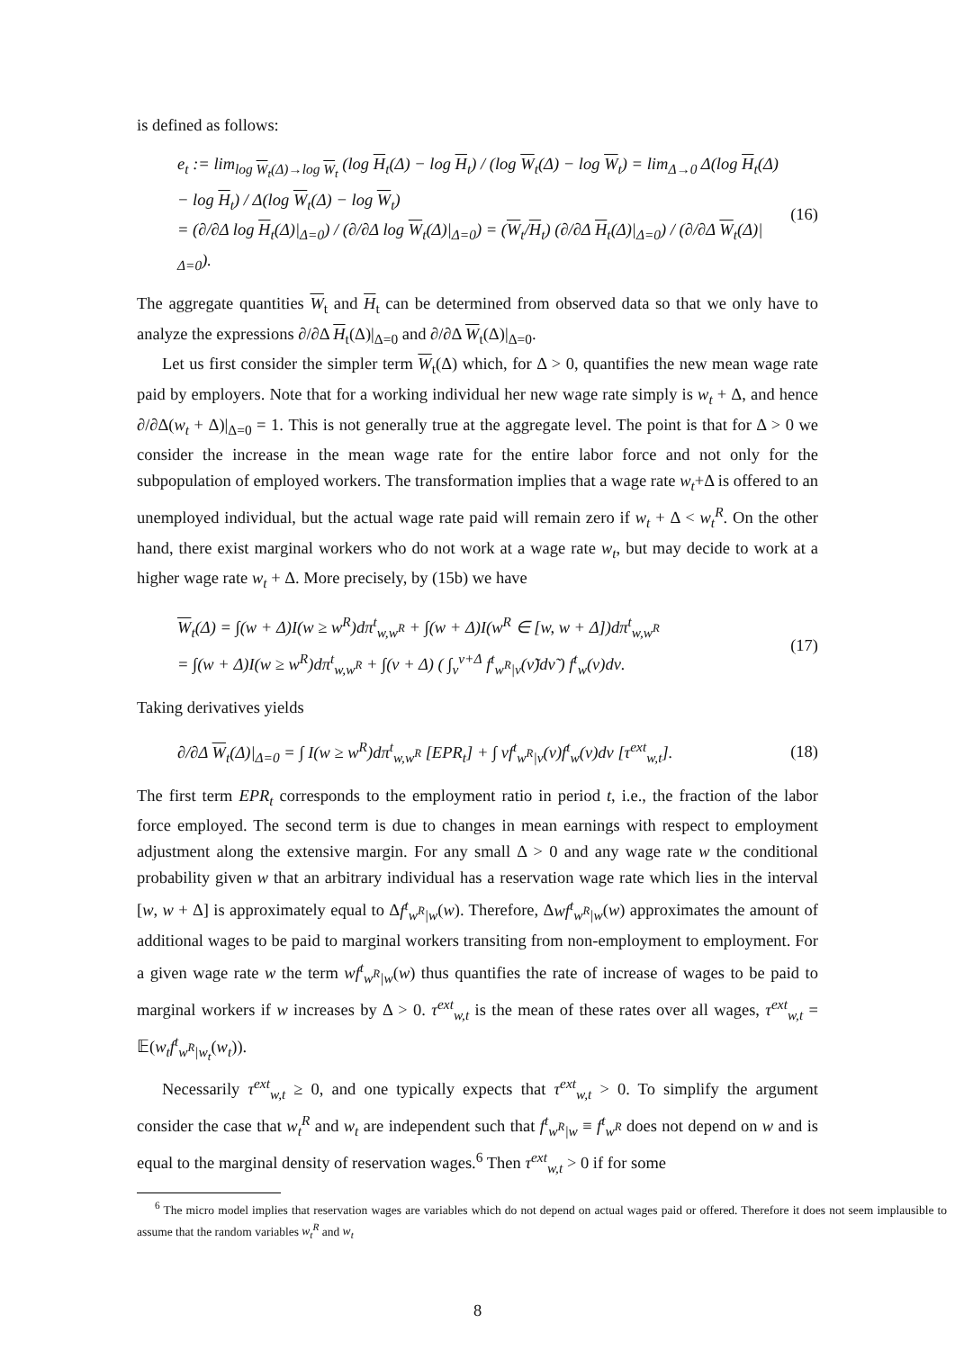is defined as follows:
e<sub>t</sub> := lim<sub>log W<sub>t</sub>(Δ)→log W<sub>t</sub></sub> (log H<sub>t</sub>(Δ) − log H<sub>t</sub>) / (log W<sub>t</sub>(Δ) − log W<sub>t</sub>) = lim<sub>Δ→0</sub> Δ(log H<sub>t</sub>(Δ) − log H<sub>t</sub>) / Δ(log W<sub>t</sub>(Δ) − log W<sub>t</sub>)
= (∂/∂Δ log H<sub>t</sub>(Δ)|<sub>Δ=0</sub>) / (∂/∂Δ log W<sub>t</sub>(Δ)|<sub>Δ=0</sub>) = (W<sub>t</sub>/H<sub>t</sub>) (∂/∂Δ H<sub>t</sub>(Δ)|<sub>Δ=0</sub>) / (∂/∂Δ W<sub>t</sub>(Δ)|<sub>Δ=0</sub>).
(16)
The aggregate quantities W<sub>t</sub> and H<sub>t</sub> can be determined from observed data so that we only have to analyze the expressions ∂/∂Δ H<sub>t</sub>(Δ)|<sub>Δ=0</sub> and ∂/∂Δ W<sub>t</sub>(Δ)|<sub>Δ=0</sub>.
Let us first consider the simpler term W<sub>t</sub>(Δ) which, for Δ > 0, quantifies the new mean wage rate paid by employers. Note that for a working individual her new wage rate simply is w<sub>t</sub> + Δ, and hence ∂/∂Δ(w<sub>t</sub> + Δ)|<sub>Δ=0</sub> = 1. This is not generally true at the aggregate level. The point is that for Δ > 0 we consider the increase in the mean wage rate for the entire labor force and not only for the subpopulation of employed workers. The transformation implies that a wage rate w<sub>t</sub>+Δ is offered to an unemployed individual, but the actual wage rate paid will remain zero if w<sub>t</sub> + Δ < w<sub>t</sub><sup>R</sup>. On the other hand, there exist marginal workers who do not work at a wage rate w<sub>t</sub>, but may decide to work at a higher wage rate w<sub>t</sub> + Δ. More precisely, by (15b) we have
W<sub>t</sub>(Δ) = ∫(w + Δ)I(w ≥ w<sup>R</sup>)dπ<sup>t</sup><sub>w,w<sup>R</sup></sub> + ∫(w + Δ)I(w<sup>R</sup> ∈ [w, w + Δ])dπ<sup>t</sup><sub>w,w<sup>R</sup></sub>
= ∫(w + Δ)I(w ≥ w<sup>R</sup>)dπ<sup>t</sup><sub>w,w<sup>R</sup></sub> + ∫(ν + Δ) ( ∫<sub>ν</sub><sup>ν+Δ</sup> f<sup>t</sup><sub>w<sup>R</sup>|ν</sub>(ν̃)dν̃ ) f<sup>t</sup><sub>w</sub>(ν)dν.
(17)
Taking derivatives yields
∂/∂Δ W<sub>t</sub>(Δ)|<sub>Δ=0</sub> = ∫ I(w ≥ w<sup>R</sup>)dπ<sup>t</sup><sub>w,w<sup>R</sup></sub> [EPR<sub>t</sub>] + ∫ νf<sup>t</sup><sub>w<sup>R</sup>|ν</sub>(ν)f<sup>t</sup><sub>w</sub>(ν)dν [τ<sup>ext</sup><sub>w,t</sub>].
(18)
The first term EPR<sub>t</sub> corresponds to the employment ratio in period t, i.e., the fraction of the labor force employed. The second term is due to changes in mean earnings with respect to employment adjustment along the extensive margin. For any small Δ > 0 and any wage rate w the conditional probability given w that an arbitrary individual has a reservation wage rate which lies in the interval [w, w + Δ] is approximately equal to Δf<sup>t</sup><sub>w<sup>R</sup>|w</sub>(w). Therefore, Δwf<sup>t</sup><sub>w<sup>R</sup>|w</sub>(w) approximates the amount of additional wages to be paid to marginal workers transiting from non-employment to employment. For a given wage rate w the term wf<sup>t</sup><sub>w<sup>R</sup>|w</sub>(w) thus quantifies the rate of increase of wages to be paid to marginal workers if w increases by Δ > 0. τ<sup>ext</sup><sub>w,t</sub> is the mean of these rates over all wages, τ<sup>ext</sup><sub>w,t</sub> = 𝔼(w<sub>t</sub>f<sup>t</sup><sub>w<sup>R</sup>|w<sub>t</sub></sub>(w<sub>t</sub>)).
Necessarily τ<sup>ext</sup><sub>w,t</sub> ≥ 0, and one typically expects that τ<sup>ext</sup><sub>w,t</sub> > 0. To simplify the argument consider the case that w<sub>t</sub><sup>R</sup> and w<sub>t</sub> are independent such that f<sup>t</sup><sub>w<sup>R</sup>|w</sub> ≡ f<sup>t</sup><sub>w<sup>R</sup></sub> does not depend on w and is equal to the marginal density of reservation wages.<sup>6</sup> Then τ<sup>ext</sup><sub>w,t</sub> > 0 if for some
<sup>6</sup> The micro model implies that reservation wages are variables which do not depend on actual wages paid or offered. Therefore it does not seem implausible to assume that the random variables w<sub>t</sub><sup>R</sup> and w<sub>t</sub>
8